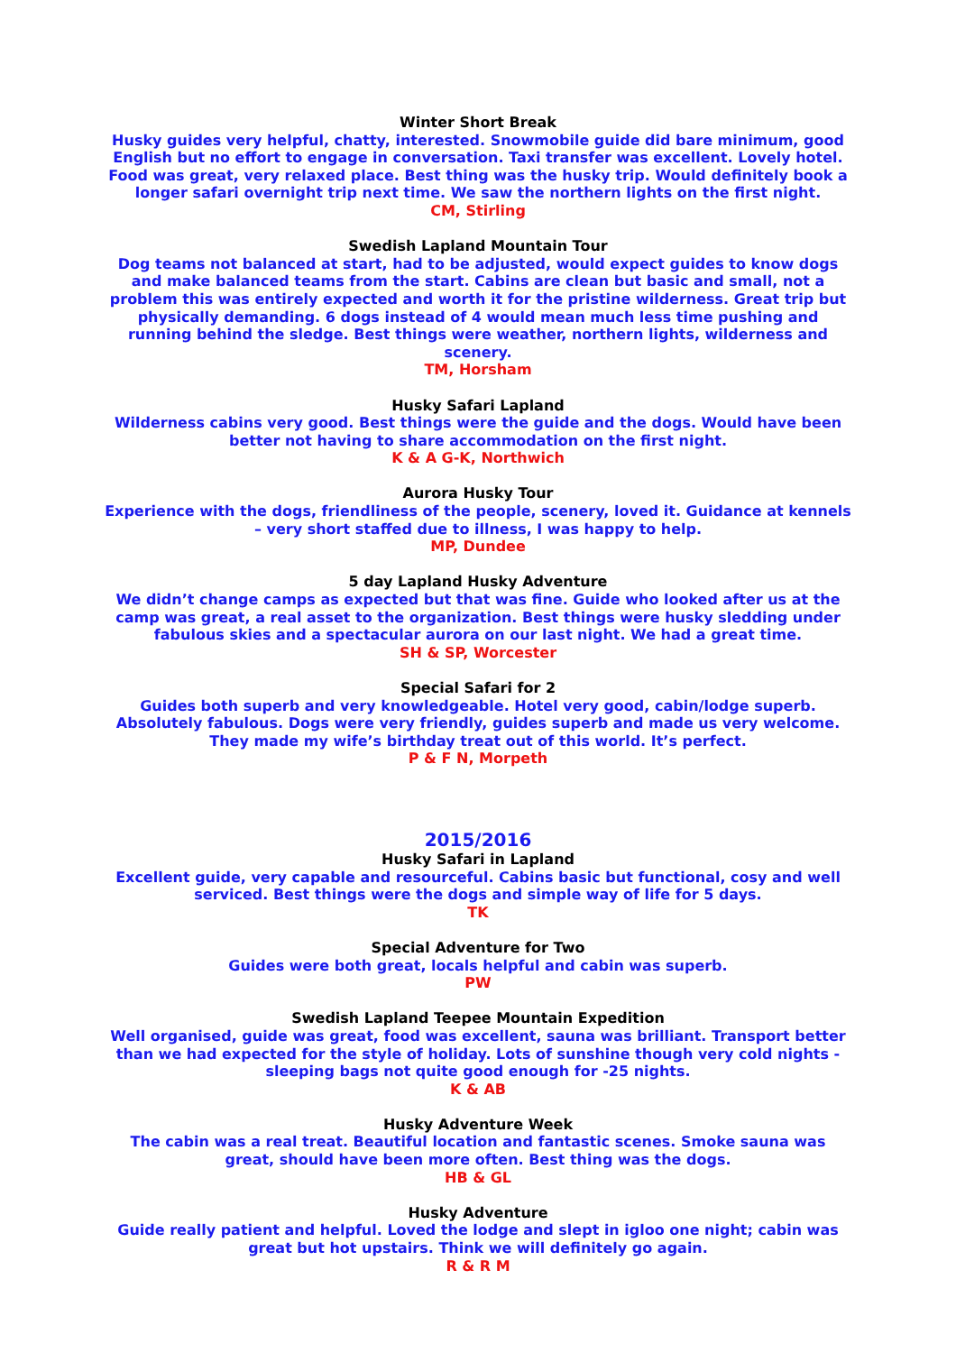Winter Short Break
Husky guides very helpful, chatty, interested. Snowmobile guide did bare minimum, good English but no effort to engage in conversation. Taxi transfer was excellent. Lovely hotel. Food was great, very relaxed place. Best thing was the husky trip. Would definitely book a longer safari overnight trip next time. We saw the northern lights on the first night.
CM, Stirling
Swedish Lapland Mountain Tour
Dog teams not balanced at start, had to be adjusted, would expect guides to know dogs and make balanced teams from the start. Cabins are clean but basic and small, not a problem this was entirely expected and worth it for the pristine wilderness. Great trip but physically demanding. 6 dogs instead of 4 would mean much less time pushing and running behind the sledge. Best things were weather, northern lights, wilderness and scenery.
TM, Horsham
Husky Safari Lapland
Wilderness cabins very good. Best things were the guide and the dogs. Would have been better not having to share accommodation on the first night.
K & A G-K, Northwich
Aurora Husky Tour
Experience with the dogs, friendliness of the people, scenery, loved it. Guidance at kennels – very short staffed due to illness, I was happy to help.
MP, Dundee
5 day Lapland Husky Adventure
We didn’t change camps as expected but that was fine. Guide who looked after us at the camp was great, a real asset to the organization. Best things were husky sledding under fabulous skies and a spectacular aurora on our last night. We had a great time.
SH & SP, Worcester
Special Safari for 2
Guides both superb and very knowledgeable. Hotel very good, cabin/lodge superb. Absolutely fabulous. Dogs were very friendly, guides superb and made us very welcome. They made my wife’s birthday treat out of this world. It’s perfect.
P & F N, Morpeth
2015/2016
Husky Safari in Lapland
Excellent guide, very capable and resourceful. Cabins basic but functional, cosy and well serviced. Best things were the dogs and simple way of life for 5 days.
TK
Special Adventure for Two
Guides were both great, locals helpful and cabin was superb.
PW
Swedish Lapland Teepee Mountain Expedition
Well organised, guide was great, food was excellent, sauna was brilliant. Transport better than we had expected for the style of holiday. Lots of sunshine though very cold nights - sleeping bags not quite good enough for -25 nights.
K & AB
Husky Adventure Week
The cabin was a real treat. Beautiful location and fantastic scenes. Smoke sauna was great, should have been more often. Best thing was the dogs.
HB & GL
Husky Adventure
Guide really patient and helpful. Loved the lodge and slept in igloo one night; cabin was great but hot upstairs. Think we will definitely go again.
R & R M